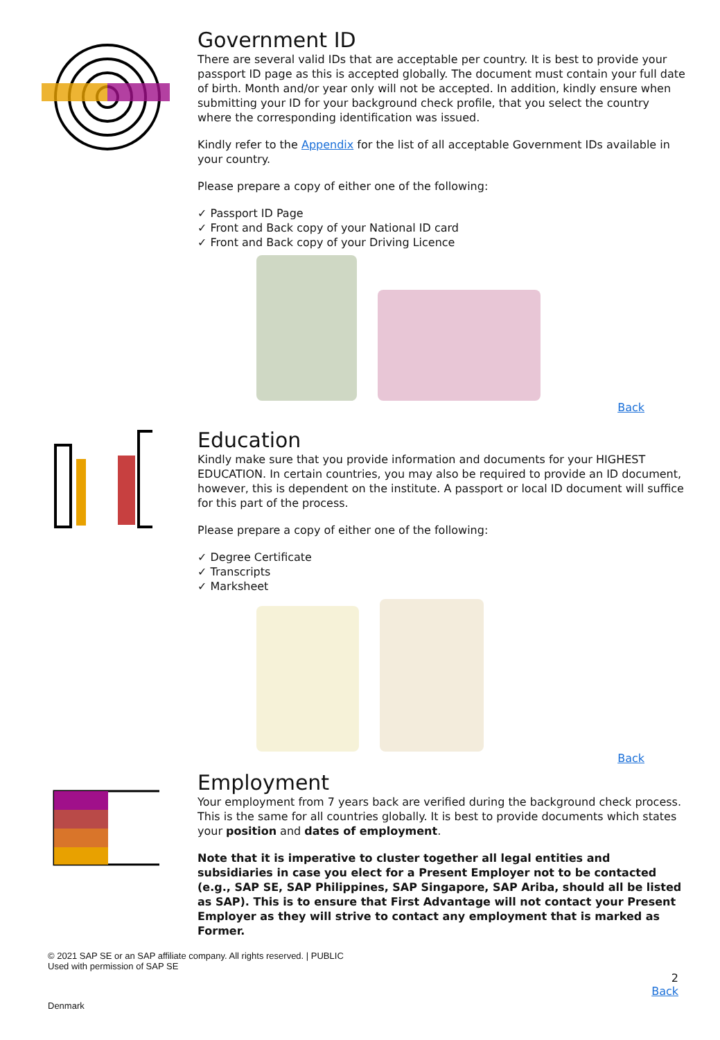Government ID
There are several valid IDs that are acceptable per country. It is best to provide your passport ID page as this is accepted globally. The document must contain your full date of birth. Month and/or year only will not be accepted. In addition, kindly ensure when submitting your ID for your background check profile, that you select the country where the corresponding identification was issued.
Kindly refer to the Appendix for the list of all acceptable Government IDs available in your country.
Please prepare a copy of either one of the following:
✓ Passport ID Page
✓ Front and Back copy of your National ID card
✓ Front and Back copy of your Driving Licence
Back
Education
Kindly make sure that you provide information and documents for your HIGHEST EDUCATION. In certain countries, you may also be required to provide an ID document, however, this is dependent on the institute. A passport or local ID document will suffice for this part of the process.
Please prepare a copy of either one of the following:
✓ Degree Certificate
✓ Transcripts
✓ Marksheet
Back
Employment
Your employment from 7 years back are verified during the background check process. This is the same for all countries globally. It is best to provide documents which states your position and dates of employment.
Note that it is imperative to cluster together all legal entities and subsidiaries in case you elect for a Present Employer not to be contacted (e.g., SAP SE, SAP Philippines, SAP Singapore, SAP Ariba, should all be listed as SAP). This is to ensure that First Advantage will not contact your Present Employer as they will strive to contact any employment that is marked as Former.
© 2021 SAP SE or an SAP affiliate company. All rights reserved. | PUBLIC
Used with permission of SAP SE
2
Back
Denmark